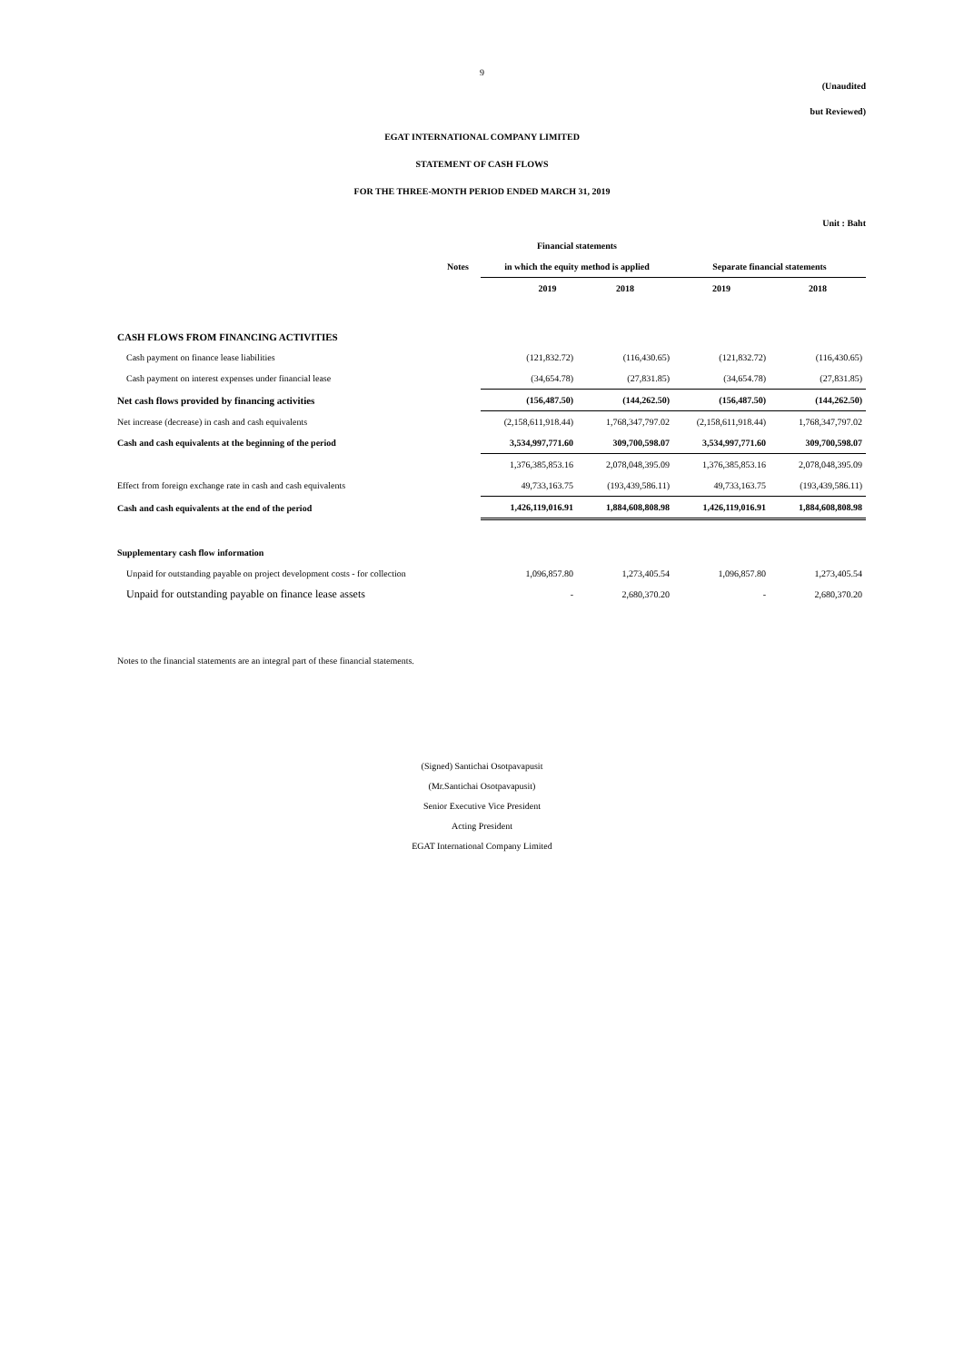9
(Unaudited
but Reviewed)
EGAT INTERNATIONAL COMPANY LIMITED
STATEMENT OF CASH FLOWS
FOR THE THREE-MONTH PERIOD ENDED MARCH 31, 2019
Unit : Baht
| | | Financial statements | | | |
| --- | --- | --- | --- | --- | --- |
| | Notes | in which the equity method is applied | | Separate financial statements | |
| | | 2019 | 2018 | 2019 | 2018 |
| CASH FLOWS FROM FINANCING ACTIVITIES | | | | | |
| Cash payment on finance lease liabilities | | (121,832.72) | (116,430.65) | (121,832.72) | (116,430.65) |
| Cash payment on interest expenses under financial lease | | (34,654.78) | (27,831.85) | (34,654.78) | (27,831.85) |
| Net cash flows provided by financing activities | | (156,487.50) | (144,262.50) | (156,487.50) | (144,262.50) |
| Net increase (decrease) in cash and cash equivalents | | (2,158,611,918.44) | 1,768,347,797.02 | (2,158,611,918.44) | 1,768,347,797.02 |
| Cash and cash equivalents at the beginning of the period | | 3,534,997,771.60 | 309,700,598.07 | 3,534,997,771.60 | 309,700,598.07 |
| | | 1,376,385,853.16 | 2,078,048,395.09 | 1,376,385,853.16 | 2,078,048,395.09 |
| Effect from foreign exchange rate in cash and cash equivalents | | 49,733,163.75 | (193,439,586.11) | 49,733,163.75 | (193,439,586.11) |
| Cash and cash equivalents at the end of the period | | 1,426,119,016.91 | 1,884,608,808.98 | 1,426,119,016.91 | 1,884,608,808.98 |
| Supplementary cash flow information | | | | | |
| Unpaid for outstanding payable on project development costs - for collection | | 1,096,857.80 | 1,273,405.54 | 1,096,857.80 | 1,273,405.54 |
| Unpaid for outstanding payable on finance lease assets | | - | 2,680,370.20 | - | 2,680,370.20 |
Notes to the financial statements are an integral part of these financial statements.
(Signed) Santichai Osotpavapusit
(Mr.Santichai Osotpavapusit)
Senior Executive Vice President
Acting President
EGAT International Company Limited